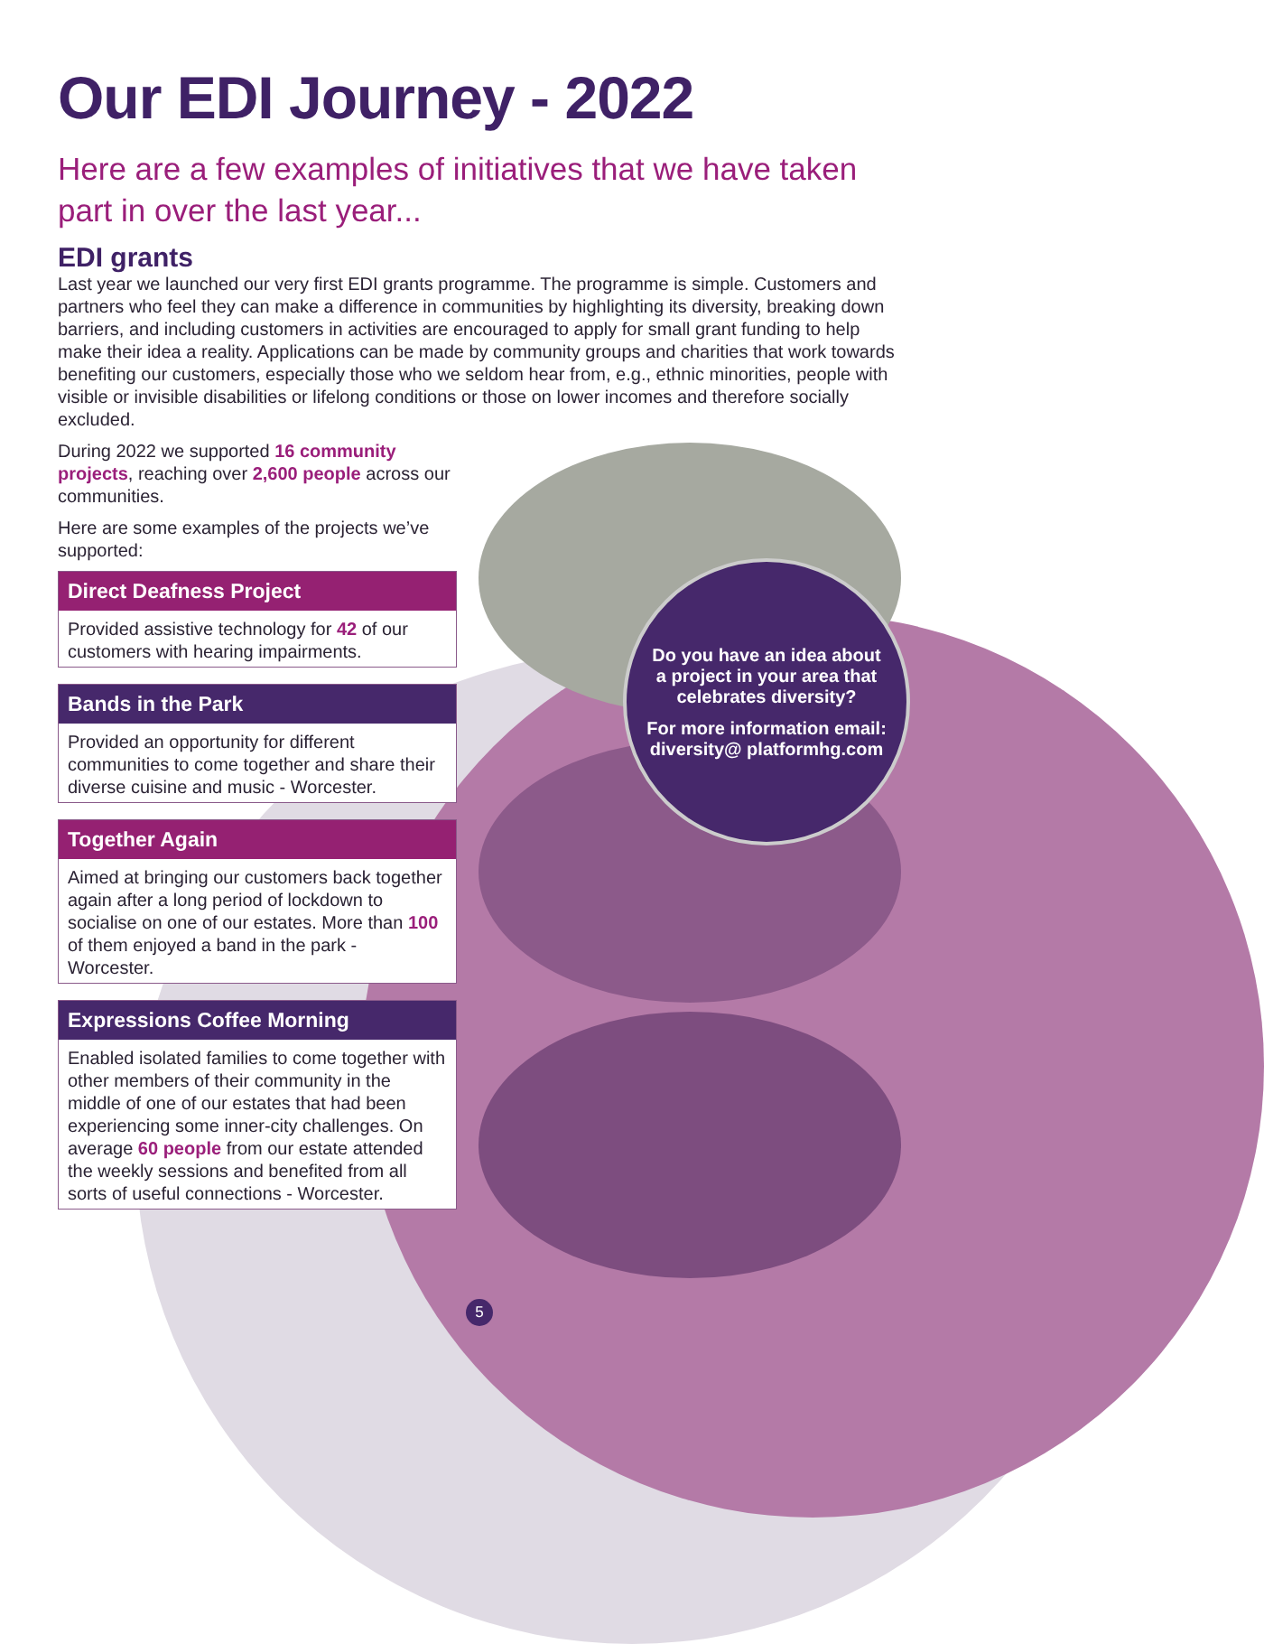Our EDI Journey - 2022
Here are a few examples of initiatives that we have taken part in over the last year...
EDI grants
Last year we launched our very first EDI grants programme. The programme is simple. Customers and partners who feel they can make a difference in communities by highlighting its diversity, breaking down barriers, and including customers in activities are encouraged to apply for small grant funding to help make their idea a reality. Applications can be made by community groups and charities that work towards benefiting our customers, especially those who we seldom hear from, e.g., ethnic minorities, people with visible or invisible disabilities or lifelong conditions or those on lower incomes and therefore socially excluded.
During 2022 we supported 16 community projects, reaching over 2,600 people across our communities.
Here are some examples of the projects we’ve supported:
Direct Deafness Project
Provided assistive technology for 42 of our customers with hearing impairments.
Bands in the Park
Provided an opportunity for different communities to come together and share their diverse cuisine and music - Worcester.
Together Again
Aimed at bringing our customers back together again after a long period of lockdown to socialise on one of our estates. More than 100 of them enjoyed a band in the park - Worcester.
Expressions Coffee Morning
Enabled isolated families to come together with other members of their community in the middle of one of our estates that had been experiencing some inner-city challenges. On average 60 people from our estate attended the weekly sessions and benefited from all sorts of useful connections - Worcester.
Do you have an idea about a project in your area that celebrates diversity?
For more information email: diversity@ platformhg.com
5